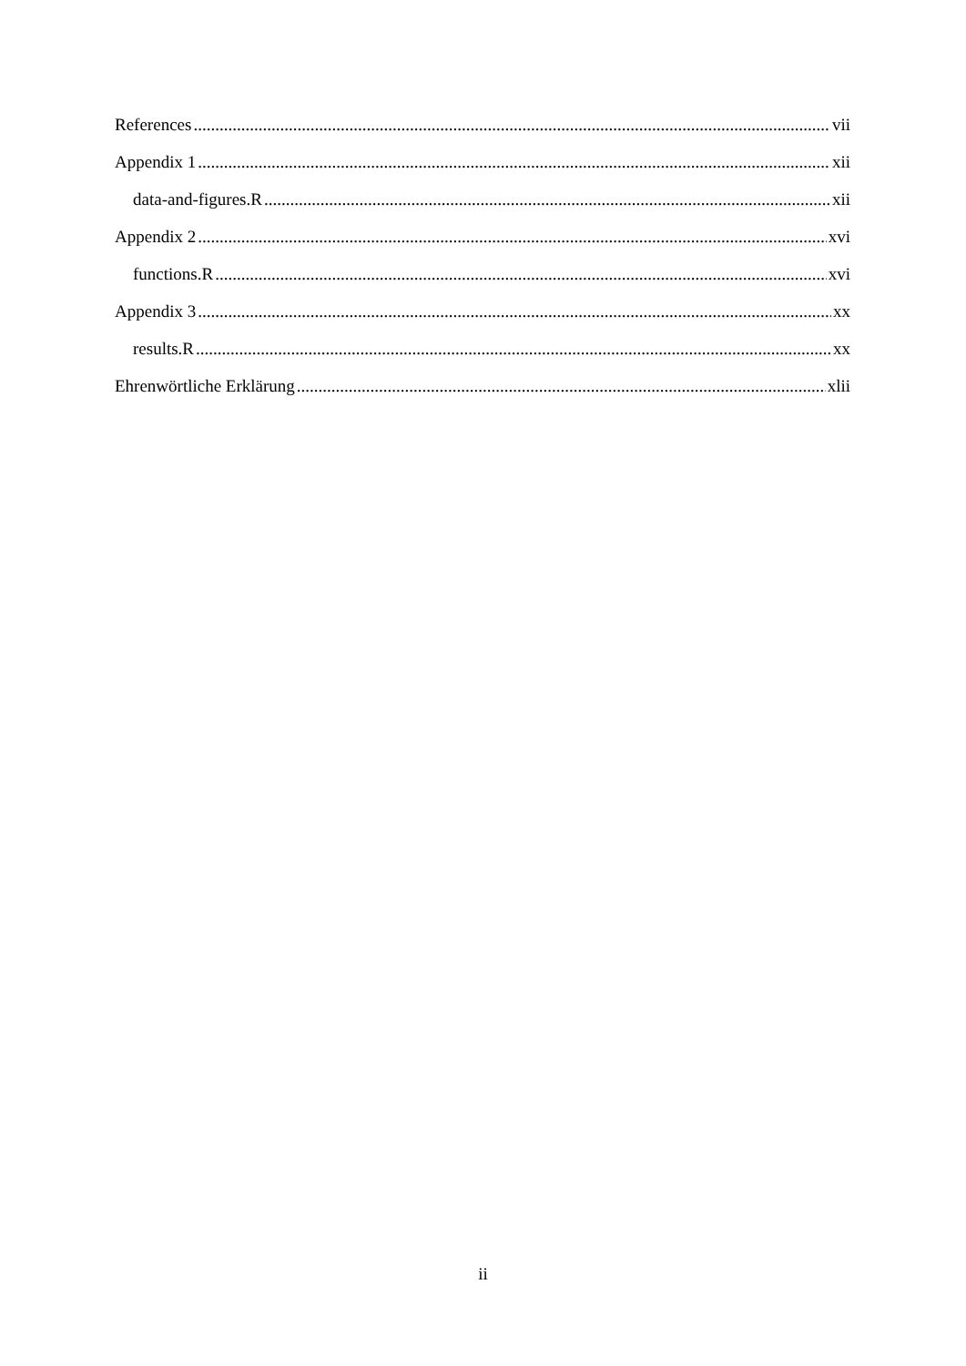References vii
Appendix 1 xii
data-and-figures.R xii
Appendix 2 xvi
functions.R xvi
Appendix 3 xx
results.R xx
Ehrenwörtliche Erklärung xlii
ii